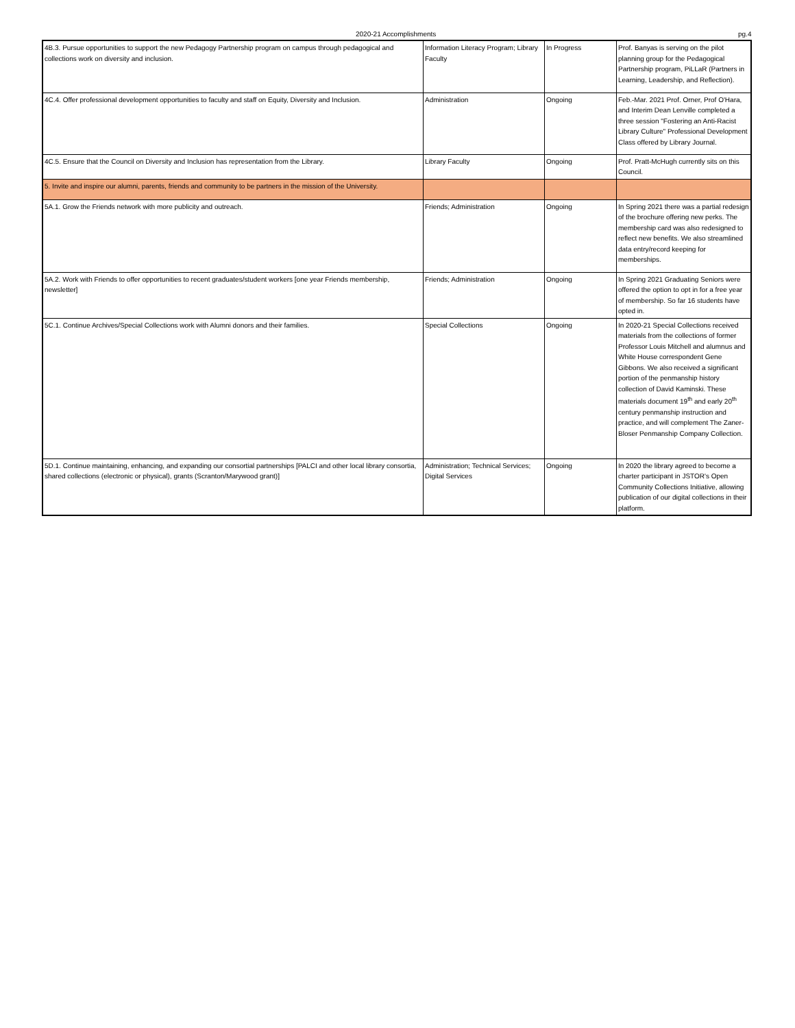2020-21 Accomplishments pg.4
| 4B.3. Pursue opportunities to support the new Pedagogy Partnership program on campus through pedagogical and collections work on diversity and inclusion. | Information Literacy Program; Library Faculty | In Progress | Prof. Banyas is serving on the pilot planning group for the Pedagogical Partnership program, PiLLaR (Partners in Learning, Leadership, and Reflection). |
| 4C.4. Offer professional development opportunities to faculty and staff on Equity, Diversity and Inclusion. | Administration | Ongoing | Feb.-Mar. 2021 Prof. Orner, Prof O'Hara, and Interim Dean Lenville completed a three session "Fostering an Anti-Racist Library Culture" Professional Development Class offered by Library Journal. |
| 4C.5. Ensure that the Council on Diversity and Inclusion has representation from the Library. | Library Faculty | Ongoing | Prof. Pratt-McHugh currently sits on this Council. |
| 5. Invite and inspire our alumni, parents, friends and community to be partners in the mission of the University. | | | |
| 5A.1. Grow the Friends network with more publicity and outreach. | Friends; Administration | Ongoing | In Spring 2021 there was a partial redesign of the brochure offering new perks. The membership card was also redesigned to reflect new benefits. We also streamlined data entry/record keeping for memberships. |
| 5A.2. Work with Friends to offer opportunities to recent graduates/student workers [one year Friends membership, newsletter] | Friends; Administration | Ongoing | In Spring 2021 Graduating Seniors were offered the option to opt in for a free year of membership. So far 16 students have opted in. |
| 5C.1. Continue Archives/Special Collections work with Alumni donors and their families. | Special Collections | Ongoing | In 2020-21 Special Collections received materials from the collections of former Professor Louis Mitchell and alumnus and White House correspondent Gene Gibbons. We also received a significant portion of the penmanship history collection of David Kaminski. These materials document 19<sup>th</sup> and early 20<sup>th</sup> century penmanship instruction and practice, and will complement The Zaner-Bloser Penmanship Company Collection. |
| 5D.1. Continue maintaining, enhancing, and expanding our consortial partnerships [PALCI and other local library consortia, shared collections (electronic or physical), grants (Scranton/Marywood grant)] | Administration; Technical Services; Digital Services | Ongoing | In 2020 the library agreed to become a charter participant in JSTOR's Open Community Collections Initiative, allowing publication of our digital collections in their platform. |